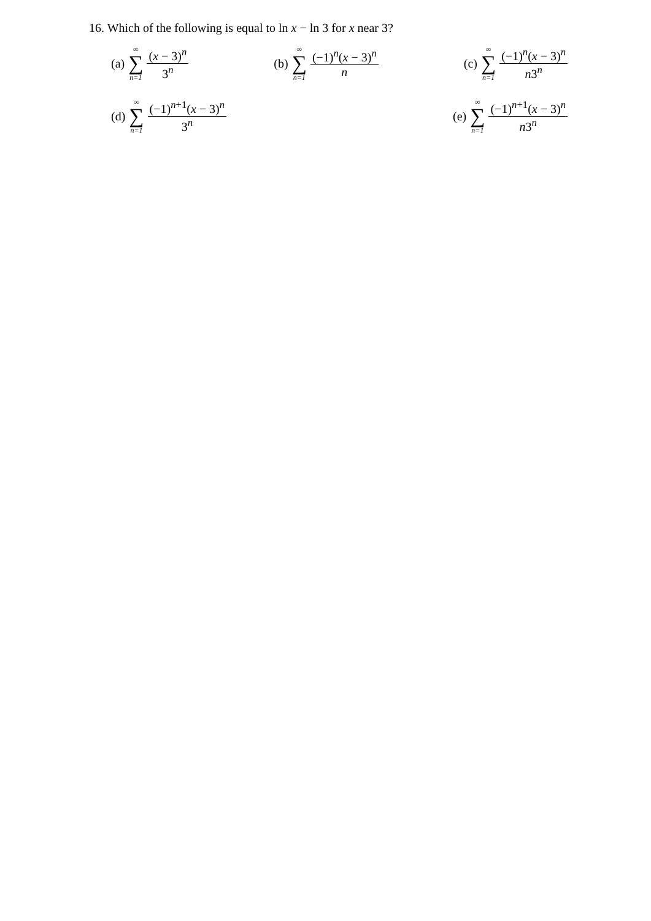16. Which of the following is equal to ln x − ln 3 for x near 3?
(a) ∞ ∑ n=1 (x − 3)<sup>n</sup> 3<sup>n</sup> (b) ∞ ∑ n=1 (−1)<sup>n</sup>(x − 3)<sup>n</sup> n (c) ∞ ∑ n=1 (−1)<sup>n</sup>(x − 3)<sup>n</sup> n3<sup>n</sup>
(d) ∞ ∑ n=1 (−1)<sup>n+1</sup>(x − 3)<sup>n</sup> 3<sup>n</sup> (e) ∞ ∑ n=1 (−1)<sup>n+1</sup>(x − 3)<sup>n</sup> n3<sup>n</sup>